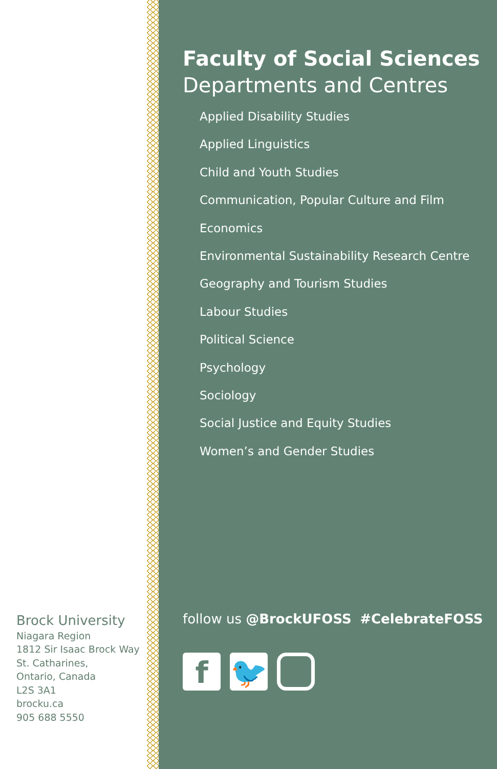Brock University
Niagara Region
1812 Sir Isaac Brock Way
St. Catharines,
Ontario, Canada
L2S 3A1
brocku.ca
905 688 5550
Faculty of Social Sciences
Departments and Centres
Applied Disability Studies
Applied Linguistics
Child and Youth Studies
Communication, Popular Culture and Film
Economics
Environmental Sustainability Research Centre
Geography and Tourism Studies
Labour Studies
Political Science
Psychology
Sociology
Social Justice and Equity Studies
Women’s and Gender Studies
follow us @BrockUFOSS #CelebrateFOSS
f 🐦